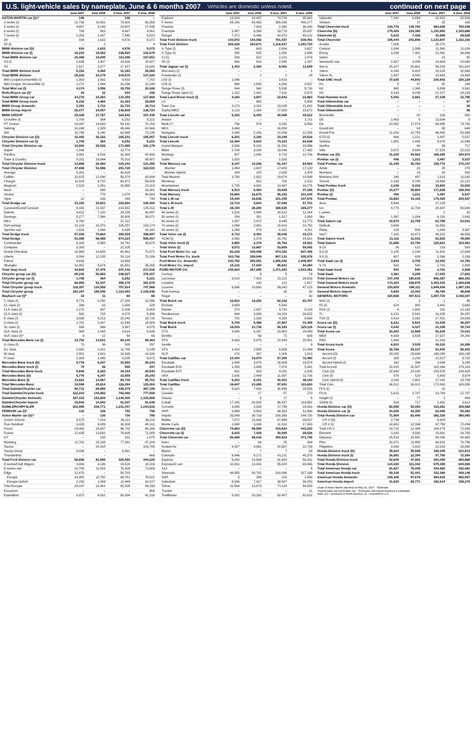U.S. light-vehicle sales by nameplate, June & 6 months 2007 Vehicles are domestic unless noted. continued on next page
| | June 2007 | June 2006 | 6 mos. 2007 | 6 mos. 2006 |
| --- | --- | --- | --- | --- |
| ASTON MARTIN car (I)‡* | 146 | – | 146 | – |
| 3 series (I) | 12,738 | 10,561 | 73,001 | 60,356 |
| 5 series (I) | 4,657 | 5,199 | 23,807 | 27,835 |
| 6 series (I) | 786 | 863 | 4,467 | 4,861 |
| 7 series (I) | 1,053 | 1,437 | 7,545 | 9,523 |
| Z4 | 834 | 1,633 | 4,576 | 5,072 |
| Z8 (I) | – | 2 | – | 4 |
| BMW division car (D) | 834 | 1,633 | 4,576 | 5,072 |
| BMW division car (I) | 19,234 | 18,062 | 108,820 | 102,579 |
| Total BMW division car | 20,068 | 19,695 | 113,396 | 107,651 |
| X3 (I) | 2,635 | 2,407 | 14,026 | 15,927 |
| X5 | 2,517 | 2,077 | 17,157 | 13,642 |
| Total BMW division truck | 5,152 | 4,484 | 31,183 | 29,569 |
| Total BMW division | 25,220 | 24,179 | 144,579 | 137,220 |
| Mini Cooper/convertible (I) | 1,903 | 1,562 | 9,423 | 7,782 |
| Mini Cooper S/convertible (I) | 2,271 | 1,994 | 10,336 | 12,244 |
| Total Mini car (I) | 4,174 | 3,556 | 19,759 | 20,026 |
| Rolls-Royce car (I)* | 34 | 32 | 204 | 192 |
| Total BMW Group car | 24,276 | 23,283 | 133,359 | 127,869 |
| Total BMW Group truck | 5,152 | 4,484 | 31,183 | 29,569 |
| BMW Group domestic | 3,351 | 3,710 | 21,733 | 18,714 |
| BMW Group import | 26,077 | 24,057 | 142,809 | 138,724 |
| BMW GROUP | 29,428 | 27,767 | 164,542 | 157,438 |
| Crossfire (I) | 1,708 | 364 | 6,252 | 5,221 |
| PT Cruiser | 10,047 | 14,693 | 53,192 | 70,153 |
| Sebring | 10,249 | 1,329 | 49,046 | 42,669 |
| 300 | 11,796 | 9,140 | 62,995 | 73,135 |
| Chrysler Division car (D) | 32,092 | 25,162 | 165,233 | 185,957 |
| Chrysler Division car (I) | 1,708 | 364 | 6,252 | 5,221 |
| Total Chrysler Division car | 33,800 | 25,526 | 171,485 | 191,178 |
| Aspen | 1,846 | – | 12,778 | – |
| Pacifica | 3,861 | 6,516 | 32,363 | 42,468 |
| Town & Country | 8,151 | 19,944 | 75,102 | 88,887 |
| Total Chrysler Division truck | 13,858 | 26,460 | 120,243 | 131,355 |
| Total Chrysler Division | 47,658 | 51,986 | 291,728 | 322,533 |
| Avenger | 8,261 | – | 40,628 | – |
| Caliber | 10,815 | 12,098 | 59,379 | 43,694 |
| Charger | 11,529 | 9,710 | 65,972 | 59,005 |
| Magnum | 2,523 | 2,281 | 15,988 | 22,013 |
| Neon | – | 848 | – | 16,381 |
| Stratus | – | 778 | 1,478 | 48,564 |
| Viper | 22 | 106 | 249 | 743 |
| Total Dodge car | 33,150 | 25,821 | 183,694 | 190,400 |
| Caravan/Grand Caravan | 9,342 | 21,937 | 103,562 | 125,813 |
| Dakota | 4,812 | 7,120 | 29,155 | 40,497 |
| Durango | 5,277 | 7,366 | 28,905 | 38,871 |
| Nitro | 5,768 | – | 37,212 | – |
| Ram pickup | 31,114 | 32,375 | 185,257 | 183,174 |
| Sprinter van | 1,626 | 1,866 | 6,438 | 10,342 |
| Total Dodge truck | 57,939 | 70,664 | 390,529 | 398,697 |
| Total Dodge | 91,089 | 96,485 | 574,223 | 589,097 |
| Commander | 6,100 | 8,958 | 33,742 | 39,674 |
| Compass | 3,393 | – | 22,205 | – |
| Grand Cherokee | 10,968 | 10,688 | 60,461 | 72,871 |
| Liberty | 8,554 | 12,155 | 50,114 | 70,106 |
| Patriot | 4,633 | – | 14,969 | – |
| Wrangler | 10,952 | 5,674 | 65,651 | 35,265 |
| Total Jeep truck | 44,600 | 37,475 | 247,142 | 217,916 |
| Chrysler group car (D) | 65,242 | 50,983 | 348,927 | 376,357 |
| Chrysler group car (I) | 1,708 | 364 | 6,252 | 5,221 |
| Total Chrysler group car | 66,950 | 51,347 | 355,179 | 381,578 |
| Total Chrysler group truck | 116,397 | 134,599 | 757,914 | 747,968 |
| Total Chrysler group | 183,347 | 185,946 | 1,113,093 | 1,129,546 |
| Maybach car (I)* | 10 | 11 | 60 | 66 |
| C class (I) | 4,776 | 4,250 | 27,328 | 22,596 |
| CL class (I) | 266 | 63 | 1,699 | 329 |
| CLK class (I) | 1,170 | 937 | 8,208 | 9,854 |
| CLS class (I) | 582 | 715 | 4,075 | 5,498 |
| E class (I) | 3,686 | 4,213 | 22,246 | 20,720 |
| S class (I) | 1,701 | 2,407 | 12,549 | 15,584 |
| SL class (I) | 594 | 866 | 3,367 | 4,875 |
| SLK class (I) | 968 | 1,068 | 4,614 | 5,939 |
| SLR class (I)* | 9 | 12 | 54 | 69 |
| Total Mercedes-Benz car (I) | 13,752 | 14,531 | 84,140 | 85,464 |
| G class (I) | 70 | 36 | 595 | 297 |
| GL class | 1,920 | 2,201 | 11,789 | 5,245 |
| M class | 2,551 | 2,601 | 14,935 | 14,326 |
| R class | 1,305 | 1,445 | 6,835 | 9,672 |
| Mercedes-Benz truck (D) | 5,776 | 6,247 | 33,559 | 29,243 |
| Mercedes-Benz truck (I) | 70 | 36 | 595 | 297 |
| Total Mercedes-Benz truck | 5,846 | 6,283 | 34,154 | 29,540 |
| Mercedes-Benz (D) | 5,776 | 6,247 | 33,559 | 29,243 |
| Mercedes-Benz (I) | 13,822 | 14,567 | 84,735 | 85,761 |
| Total Mercedes-Benz | 19,598 | 20,814 | 118,294 | 115,004 |
| Total DaimlerChrysler car | 80,712 | 65,889 | 439,379 | 467,108 |
| Total DaimlerChrysler truck | 122,243 | 140,882 | 792,068 | 777,508 |
| DaimlerChrysler domestic | 187,415 | 191,829 | 1,140,400 | 1,153,568 |
| DaimlerChrysler import | 15,540 | 14,942 | 91,047 | 91,048 |
| DAIMLERCHRYSLER | 202,955 | 206,771 | 1,231,447 | 1,244,616 |
| FERRARI car (I)* | 132 | 126 | 792 | 756 |
| Aston Martin car (I)‡* | – | 130 | 730 | 780 |
| Crown Victoria | 5,575 | 7,204 | 36,211 | 36,110 |
| Five Hundred | 3,029 | 9,089 | 30,309 | 48,101 |
| Focus | 19,000 | 15,837 | 96,732 | 96,396 |
| Fusion | 12,435 | 13,691 | 78,695 | 71,089 |
| GT | – | 185 | 231 | 1,075 |
| Mustang | 12,781 | 15,165 | 77,341 | 87,284 |
| Taurus | – | 20,418 | – | 103,705 |
| Taurus (new) | 5,836 | – | 5,961 | – |
| Thunderbird | – | – | – | 469 |
| Total Ford division car | 58,656 | 81,589 | 325,480 | 444,229 |
| E-series/Club Wagon | 3,406 | 4,136 | 19,526 | 18,319 |
| E-series van | 10,788 | 11,916 | 75,309 | 72,609 |
| Edge | 12,470 | – | 58,783 | – |
| Escape | 16,955 | 12,792 | 80,761 | 78,822 |
| Escape Hybrid | 2,192 | 1,569 | 11,444 | 10,517 |
| Total Escape | 19,147 | 14,361 | 92,205 | 89,339 |
| Excursion | – | – | – | 965 |
| Expedition | 8,972 | 6,852 | 50,334 | 41,233 |
| | June 2007 | June 2006 | 6 mos. 2007 | 6 mos. 2006 |
| --- | --- | --- | --- | --- |
| Explorer | 14,204 | 18,437 | 74,704 | 95,642 |
| F series | 65,156 | 65,452 | 355,438 | 400,177 |
| Freestar | – | 7,614 | 2,390 | 36,248 |
| Freestyle | 2,457 | 6,268 | 19,778 | 35,837 |
| Ranger | 7,372 | 8,046 | 42,970 | 49,122 |
| Total Ford division truck | 143,972 | 143,082 | 791,437 | 839,491 |
| Total Ford division | 202,628 | 224,671 | 1,116,917 | 1,283,720 |
| S-Type (I) | 340 | 603 | 2,004 | 3,627 |
| X-Type (I) | 355 | 525 | 1,892 | 2,896 |
| XJ (I) | 309 | 522 | 2,210 | 2,879 |
| XK (I) | 406 | 510 | 2,555 | 2,247 |
| Total Jaguar car (I) | 1,410 | 2,160 | 8,461 | 11,649 |
| Discovery (I) | – | – | – | 1 |
| Freelander (I) | – | 1 | 1 | 29 |
| LR2 (I) | 1,096 | – | 3,423 | – |
| LR3 (I) | 998 | 1,545 | 6,269 | 8,537 |
| Range Rover (I) | 844 | 960 | 5,538 | 5,718 |
| Range Rover Sport (I) | 1,222 | 1,341 | 7,611 | 8,578 |
| Total Land Rover truck (I) | 4,160 | 3,847 | 22,842 | 22,863 |
| LS | – | 965 | – | 5,998 |
| Town Car | 3,170 | 3,201 | 23,035 | 21,842 |
| Zephyr/MKZ | 3,123 | 2,264 | 17,053 | 15,672 |
| Total Lincoln car | 6,293 | 6,430 | 40,088 | 43,512 |
| Aviator | – | – | – | 1,711 |
| Mark LT | 756 | 974 | 4,332 | 6,550 |
| MKX | 3,400 | – | 16,854 | – |
| Navigator | 2,045 | 2,206 | 12,059 | 12,255 |
| Total Lincoln truck | 6,201 | 3,180 | 33,245 | 20,516 |
| Total Lincoln | 12,494 | 9,610 | 73,333 | 64,028 |
| Grand Marquis | 3,936 | 5,132 | 31,263 | 33,896 |
| Milan | 2,764 | 3,194 | 19,846 | 17,462 |
| Montego | 927 | 1,880 | 8,718 | 12,706 |
| Sable | 1,520 | – | 1,520 | – |
| Total Mercury car | 9,147 | 10,206 | 61,347 | 64,064 |
| Mariner | 3,454 | 1,607 | 17,650 | 17,120 |
| Mariner Hybrid | 334 | 315 | 2,028 | 1,478 |
| Total Mariner | 3,788 | 1,922 | 19,678 | 18,598 |
| Monterey | – | 501 | 700 | 2,312 |
| Mountaineer | 2,725 | 4,041 | 13,467 | 16,275 |
| Total Mercury truck | 6,513 | 6,464 | 33,845 | 37,185 |
| Total Mercury | 15,660 | 16,670 | 95,192 | 101,249 |
| Total L-M car | 15,440 | 16,636 | 101,435 | 107,576 |
| Total L-M truck | 12,714 | 9,644 | 67,090 | 57,701 |
| Total L-M | 28,154 | 26,280 | 168,525 | 165,277 |
| 40 series (I) | 1,528 | 1,988 | 10,512 | 12,244 |
| 50 series (I) | 254 | 351 | 1,517 | 2,093 |
| 60 series (I) | 1,937 | 2,872 | 9,445 | 13,773 |
| 70 series (I) | 1,894 | 2,401 | 10,410 | 10,750 |
| 80 series (I) | 1,099 | 879 | 6,162 | 4,311 |
| Total Volvo car (I) | 6,712 | 8,491 | 38,046 | 43,171 |
| XC90 (I) | 2,860 | 2,376 | 15,762 | 15,921 |
| Total Volvo truck (I) | 2,860 | 2,376 | 15,762 | 15,921 |
| Total Volvo (I) | 9,572 | 10,867 | 53,808 | 59,092 |
| Total Ford Motor Co. car | 82,218 | 109,006 | 474,152 | 607,405 |
| Total Ford Motor Co. truck | 163,706 | 158,949 | 897,131 | 935,976 |
| Ford Motor Co. domestic | 230,782 | 250,951 | 1,285,442 | 1,448,997 |
| Ford Motor Co. import | 15,142 | 17,004 | 85,841 | 94,384 |
| FORD MOTOR CO. | 245,924 | 267,955 | 1,371,283 | 1,543,381 |
| Century | – | 9 | 5 | 74 |
| LaCrosse | 3,814 | 7,423 | 23,121 | 34,533 |
| LeSabre | – | 130 | 121 | 1,917 |
| Lucerne | 6,996 | 10,690 | 39,043 | 47,123 |
| Park Avenue | – | – | 26 | 30 |
| Regal | – | – | – | 30 |
| Total Buick car | 10,810 | 18,252 | 62,316 | 83,707 |
| Enclave | 3,659 | – | 5,564 | – |
| Rainier | 374 | 1,057 | 3,720 | 8,218 |
| Rendezvous | 944 | 3,099 | 14,328 | 26,522 |
| Terraza | 732 | 1,330 | 4,255 | 6,669 |
| Total Buick truck | 5,709 | 5,486 | 27,867 | 41,409 |
| Total Buick | 16,519 | 23,738 | 90,183 | 125,116 |
| CTS | 3,988 | 6,267 | 23,952 | 29,049 |
| DeVille | – | 56 | 71 | 609 |
| DTS | 4,868 | 5,879 | 22,849 | 28,551 |
| Seville | – | – | – | 9 |
| STS | 1,418 | 2,565 | 9,509 | 12,449 |
| XLR | 170 | 307 | 1,009 | 1,813 |
| Total Cadillac car | 10,444 | 15,074 | 57,390 | 72,480 |
| Escalade | 2,484 | 3,074 | 16,809 | 18,874 |
| Escalade ESV | 1,283 | 2,085 | 7,874 | 5,341 |
| Escalade EXT | 601 | 543 | 4,021 | 2,209 |
| SRX | 1,835 | 2,489 | 11,597 | 11,716 |
| Total Cadillac truck | 6,203 | 8,191 | 40,301 | 38,140 |
| Total Cadillac | 16,647 | 23,265 | 97,691 | 110,620 |
| Aveo (I) | 5,615 | 7,426 | 30,995 | 28,526 |
| Cavalier | – | 17 | 57 | 270 |
| Classic | – | 5 | 17 | 5 |
| Cobalt | 17,180 | 26,929 | 96,437 | 119,952 |
| Corvette | 3,055 | 2,938 | 17,758 | 19,063 |
| HHR | 8,999 | 8,503 | 46,353 | 51,990 |
| Impala | 35,849 | 30,716 | 180,390 | 144,730 |
| Malibu | 7,872 | 15,443 | 67,499 | 89,827 |
| Monte Carlo | 1,698 | 3,039 | 11,313 | 17,383 |
| Chevrolet car (D) | 74,653 | 88,590 | 419,824 | 443,220 |
| Chevrolet car (I) | 5,615 | 7,426 | 30,995 | 28,526 |
| Total Chevrolet car | 80,268 | 96,016 | 450,819 | 471,746 |
| Astro | – | 64 | 25 | 344 |
| Avalanche | 4,327 | 4,991 | 28,567 | 18,739 |
| Blazer | – | 7 | 7 | 93 |
| Colorado | 6,946 | 9,171 | 41,211 | 45,379 |
| Equinox | 5,080 | 10,909 | 41,683 | 56,331 |
| Express/G van | 10,911 | 13,431 | 55,428 | 65,946 |
| S10 | – | – | – | 4 |
| Silverado | 44,955 | 58,791 | 310,896 | 317,169 |
| SSR | 5 | 359 | 228 | 2,558 |
| Suburban | 5,546 | 7,417 | 38,547 | 34,253 |
| Tahoe | 11,564 | 13,473 | 71,114 | 84,933 |
| Tracker | – | – | – | 11 |
| TrailBlazer | 8,202 | 20,261 | 62,487 | 92,012 |
| | June 2007 | June 2006 | 6 mos. 2007 | 6 mos. 2006 |
| --- | --- | --- | --- | --- |
| Uplander | 7,240 | 6,899 | 32,810 | 32,509 |
| Venture | – | 17 | 25 | 165 |
| Total Chevrolet truck | 104,776 | 145,790 | 683,028 | 750,446 |
| Chevrolet (D) | 179,429 | 234,380 | 1,102,852 | 1,193,666 |
| Chevrolet (I) | 5,615 | 7,426 | 30,995 | 28,526 |
| Total Chevrolet | 185,044 | 241,806 | 1,133,847 | 1,222,192 |
| Acadia | 7,006 | – | 35,270 | – |
| Canyon | 2,094 | 2,399 | 11,360 | 11,024 |
| Envoy | 3,294 | 7,381 | 21,491 | 36,994 |
| Safari | – | 5 | 13 | 55 |
| Savana/G van | 2,917 | 3,095 | 14,304 | 18,090 |
| Sierra | 15,187 | 20,661 | 99,203 | 101,618 |
| Yukon | 4,240 | 6,422 | 29,128 | 32,940 |
| Yukon XL | 2,897 | 4,880 | 19,983 | 19,408 |
| Total GMC truck | 37,635 | 44,843 | 230,842 | 220,129 |
| H1 | 5 | 57 | 82 | 195 |
| H2 | 945 | 1,365 | 5,899 | 8,361 |
| H3 | 4,143 | 4,239 | 21,127 | 24,239 |
| Total Hummer truck | 5,093 | 5,661 | 27,108 | 32,795 |
| Total Oldsmobile car | – | – | – | 67 |
| Total Oldsmobile truck | – | – | – | 29 |
| Total Oldsmobile | – | – | – | 96 |
| Bonneville | – | 82 | 130 | 880 |
| G5 | 2,463 | 5 | 13,004 | 5 |
| G6 | 10,892 | 17,074 | 69,955 | 74,762 |
| Grand Am | – | 63 | 99 | 640 |
| Grand Prix | 11,820 | 10,755 | 46,455 | 53,998 |
| GTO (I) | 406 | 1,221 | 3,487 | 5,537 |
| Solstice | 1,882 | 1,846 | 9,078 | 11,546 |
| Sunfire | – | 68 | 39 | 717 |
| Vibe | 3,972 | 4,669 | 17,525 | 22,022 |
| Pontiac car (D) | 31,029 | 34,562 | 156,285 | 164,570 |
| Pontiac car (I) | 406 | 1,221 | 3,487 | 5,537 |
| Total Pontiac car | 31,435 | 35,783 | 159,772 | 170,107 |
| Aztek | – | 23 | 25 | 279 |
| Montana | – | 23 | 26 | 300 |
| Montana SV6 | 140 | 497 | 1,013 | 11,030 |
| Torrent | 2,108 | 4,789 | 14,589 | 22,221 |
| Total Pontiac truck | 2,248 | 5,332 | 15,653 | 33,830 |
| Pontiac (D) | 33,277 | 39,894 | 171,938 | 198,400 |
| Pontiac (I) | 406 | 1,221 | 3,487 | 5,537 |
| Total Pontiac | 33,683 | 41,115 | 175,425 | 203,937 |
| Aura | 4,694 | – | 27,229 | – |
| Ion | 4,779 | 11,704 | 28,347 | 50,640 |
| L series | – | – | 2 | 20 |
| Sky | 1,097 | 1,054 | 6,210 | 2,841 |
| Total Saturn car | 10,570 | 12,758 | 61,788 | 53,501 |
| Outlook | 3,869 | – | 16,563 | – |
| Relay | 139 | 559 | 1,048 | 3,367 |
| Vue*° | 7,108 | 10,473 | 46,222 | 46,593 |
| Total Saturn truck | 11,116 | 11,032 | 63,833 | 49,960 |
| Total Saturn | 21,686 | 23,790 | 125,621 | 103,461 |
| 9-2X | 26 | 122 | 118 | 508 |
| 9-3 (I) | 3,185 | 2,194 | 11,918 | 12,089 |
| 9-5 (I) | 607 | 439 | 2,266 | 2,186 |
| Total Saab car (I) | 3,818 | 2,755 | 14,302 | 14,783 |
| 9-7X | 543 | 540 | 2,701 | 2,908 |
| Total Saab truck | 543 | 540 | 2,701 | 2,908 |
| Total Saab | 4,361 | 3,295 | 17,003 | 17,691 |
| Total General Motors car | 147,345 | 180,638 | 806,387 | 866,391 |
| Total General Motors truck | 173,323 | 226,875 | 1,091,333 | 1,169,646 |
| General Motors domestic | 310,829 | 396,111 | 1,848,936 | 1,987,191 |
| General Motors import | 9,839 | 11,402 | 48,784 | 48,846 |
| GENERAL MOTORS | 320,668 | 407,513 | 1,897,720 | 2,036,037 |
| NSX (I) | – | 3 | 1 | 45 |
| RL (I) | 624 | 980 | 3,482 | 5,660 |
| RSX (I) | 4 | 1,882 | 291 | 10,193 |
| TL | 6,221 | 5,541 | 31,035 | 36,297 |
| TSX (I) | 3,414 | 3,162 | 17,421 | 19,826 |
| Acura car (D) | 6,221 | 5,541 | 31,035 | 36,297 |
| Acura car (I) | 4,042 | 6,027 | 21,195 | 35,724 |
| Total Acura car | 10,263 | 11,568 | 52,230 | 72,021 |
| MDX | 4,639 | 3,539 | 27,027 | 24,280 |
| RDX | 1,864 | – | 12,283 | – |
| Total Acura truck | 6,503 | 3,539 | 39,310 | 24,280 |
| Total Acura | 16,766 | 15,107 | 91,540 | 96,301 |
| Accord (D) | 28,268 | 29,898 | 168,285 | 166,140 |
| Accord (I) | 305 | 2,293 | 12,017 | 8,731 |
| Accord Hybrid (I) | 342 | 396 | 2,044 | 3,245 |
| Total Accord | 28,915 | 32,587 | 182,346 | 178,116 |
| Civic (D) | 32,690 | 23,192 | 150,976 | 143,428 |
| Civic (I) | 576 | 519 | 5,683 | 5,874 |
| Civic Hybrid (I) | 3,246 | 2,601 | 17,141 | 15,754 |
| Total Civic | 36,512 | 26,312 | 173,800 | 165,056 |
| FCX (I) | – | – | 10 | – |
| Fit (I) | 5,613 | 3,747 | 23,769 | 12,787 |
| Insight (I) | – | 77 | 3 | 489 |
| S2000 (I) | 514 | 717 | 2,402 | 3,612 |
| Honda Division car (D) | 60,958 | 53,090 | 319,261 | 309,568 |
| Honda Division car (I) | 10,606 | 10,350 | 63,069 | 50,492 |
| Total Honda Division car | 71,564 | 63,440 | 382,330 | 360,060 |
| CR-V (D) | 2,734 | – | 6,429 | – |
| CR-V (I) | 16,981 | 12,394 | 97,750 | 72,054 |
| Total CR-V | 19,715 | 12,394 | 104,179 | 72,054 |
| Element | 3,163 | 4,580 | 19,891 | 26,705 |
| Odyssey | 15,516 | 15,552 | 80,338 | 88,493 |
| Pilot | 10,371 | 11,458 | 66,632 | 70,746 |
| Ridgeline | 3,840 | 3,918 | 22,019 | 26,868 |
| Honda Division truck (D) | 35,624 | 35,508 | 195,309 | 212,812 |
| Honda Division truck (I) | 16,981 | 12,394 | 97,750 | 72,054 |
| Total Honda Division truck | 52,605 | 47,902 | 293,059 | 284,866 |
| Total Honda Division | 124,169 | 111,342 | 675,389 | 644,926 |
| Total American Honda car | 81,827 | 75,008 | 434,560 | 432,081 |
| Total American Honda truck | 59,108 | 51,441 | 332,369 | 309,146 |
| American Honda domestic | 109,306 | 97,678 | 584,915 | 582,957 |
| American Honda import | 31,629 | 28,771 | 182,014 | 158,270 |
‡Sale of Aston Martin was final on May 31, 2007 *Estimate
°Hybrid sales are not broken out †Domestic and import breakout is estimated
Note: (D) = produced in North America; (I) = imported to U.S.